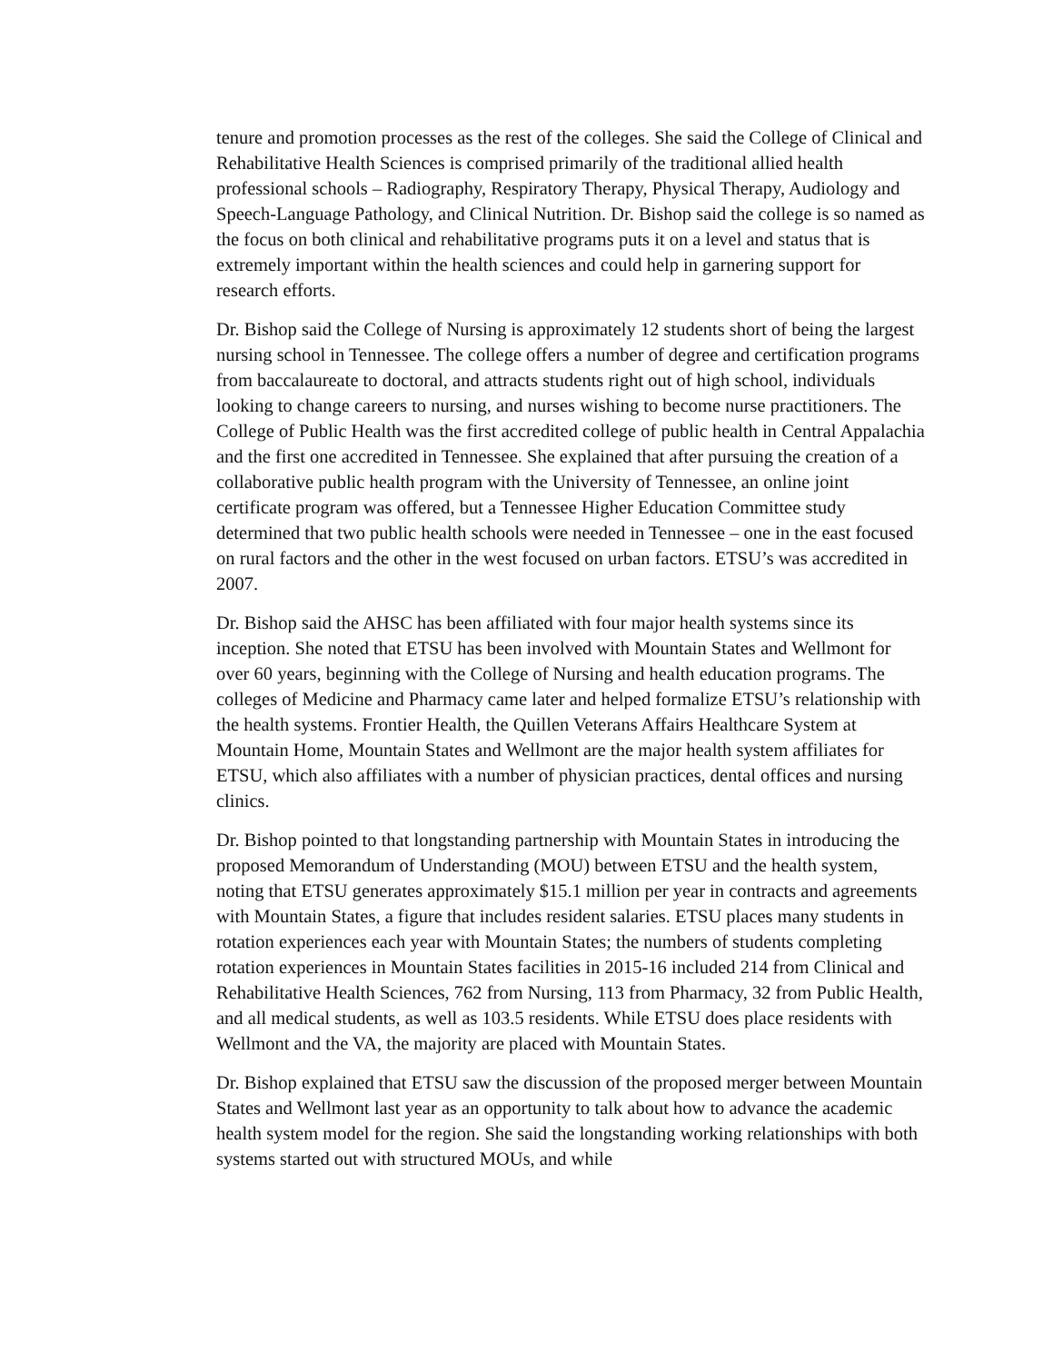tenure and promotion processes as the rest of the colleges. She said the College of Clinical and Rehabilitative Health Sciences is comprised primarily of the traditional allied health professional schools – Radiography, Respiratory Therapy, Physical Therapy, Audiology and Speech-Language Pathology, and Clinical Nutrition. Dr. Bishop said the college is so named as the focus on both clinical and rehabilitative programs puts it on a level and status that is extremely important within the health sciences and could help in garnering support for research efforts.
Dr. Bishop said the College of Nursing is approximately 12 students short of being the largest nursing school in Tennessee. The college offers a number of degree and certification programs from baccalaureate to doctoral, and attracts students right out of high school, individuals looking to change careers to nursing, and nurses wishing to become nurse practitioners. The College of Public Health was the first accredited college of public health in Central Appalachia and the first one accredited in Tennessee. She explained that after pursuing the creation of a collaborative public health program with the University of Tennessee, an online joint certificate program was offered, but a Tennessee Higher Education Committee study determined that two public health schools were needed in Tennessee – one in the east focused on rural factors and the other in the west focused on urban factors. ETSU’s was accredited in 2007.
Dr. Bishop said the AHSC has been affiliated with four major health systems since its inception. She noted that ETSU has been involved with Mountain States and Wellmont for over 60 years, beginning with the College of Nursing and health education programs. The colleges of Medicine and Pharmacy came later and helped formalize ETSU’s relationship with the health systems. Frontier Health, the Quillen Veterans Affairs Healthcare System at Mountain Home, Mountain States and Wellmont are the major health system affiliates for ETSU, which also affiliates with a number of physician practices, dental offices and nursing clinics.
Dr. Bishop pointed to that longstanding partnership with Mountain States in introducing the proposed Memorandum of Understanding (MOU) between ETSU and the health system, noting that ETSU generates approximately $15.1 million per year in contracts and agreements with Mountain States, a figure that includes resident salaries. ETSU places many students in rotation experiences each year with Mountain States; the numbers of students completing rotation experiences in Mountain States facilities in 2015-16 included 214 from Clinical and Rehabilitative Health Sciences, 762 from Nursing, 113 from Pharmacy, 32 from Public Health, and all medical students, as well as 103.5 residents. While ETSU does place residents with Wellmont and the VA, the majority are placed with Mountain States.
Dr. Bishop explained that ETSU saw the discussion of the proposed merger between Mountain States and Wellmont last year as an opportunity to talk about how to advance the academic health system model for the region. She said the longstanding working relationships with both systems started out with structured MOUs, and while